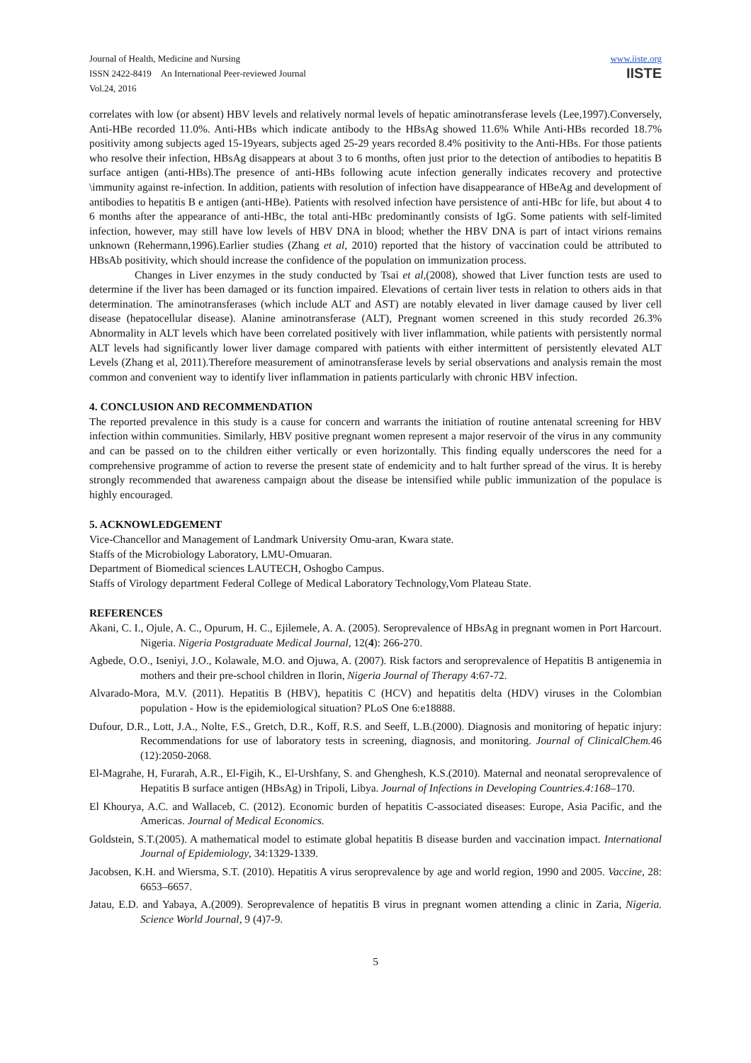Journal of Health, Medicine and Nursing
ISSN 2422-8419 An International Peer-reviewed Journal
Vol.24, 2016
www.iiste.org
IISTE
correlates with low (or absent) HBV levels and relatively normal levels of hepatic aminotransferase levels (Lee,1997).Conversely, Anti-HBe recorded 11.0%. Anti-HBs which indicate antibody to the HBsAg showed 11.6% While Anti-HBs recorded 18.7% positivity among subjects aged 15-19years, subjects aged 25-29 years recorded 8.4% positivity to the Anti-HBs. For those patients who resolve their infection, HBsAg disappears at about 3 to 6 months, often just prior to the detection of antibodies to hepatitis B surface antigen (anti-HBs).The presence of anti-HBs following acute infection generally indicates recovery and protective \immunity against re-infection. In addition, patients with resolution of infection have disappearance of HBeAg and development of antibodies to hepatitis B e antigen (anti-HBe). Patients with resolved infection have persistence of anti-HBc for life, but about 4 to 6 months after the appearance of anti-HBc, the total anti-HBc predominantly consists of IgG. Some patients with self-limited infection, however, may still have low levels of HBV DNA in blood; whether the HBV DNA is part of intact virions remains unknown (Rehermann,1996).Earlier studies (Zhang et al, 2010) reported that the history of vaccination could be attributed to HBsAb positivity, which should increase the confidence of the population on immunization process.
Changes in Liver enzymes in the study conducted by Tsai et al,(2008), showed that Liver function tests are used to determine if the liver has been damaged or its function impaired. Elevations of certain liver tests in relation to others aids in that determination. The aminotransferases (which include ALT and AST) are notably elevated in liver damage caused by liver cell disease (hepatocellular disease). Alanine aminotransferase (ALT), Pregnant women screened in this study recorded 26.3% Abnormality in ALT levels which have been correlated positively with liver inflammation, while patients with persistently normal ALT levels had significantly lower liver damage compared with patients with either intermittent of persistently elevated ALT Levels (Zhang et al, 2011).Therefore measurement of aminotransferase levels by serial observations and analysis remain the most common and convenient way to identify liver inflammation in patients particularly with chronic HBV infection.
4. CONCLUSION AND RECOMMENDATION
The reported prevalence in this study is a cause for concern and warrants the initiation of routine antenatal screening for HBV infection within communities. Similarly, HBV positive pregnant women represent a major reservoir of the virus in any community and can be passed on to the children either vertically or even horizontally. This finding equally underscores the need for a comprehensive programme of action to reverse the present state of endemicity and to halt further spread of the virus. It is hereby strongly recommended that awareness campaign about the disease be intensified while public immunization of the populace is highly encouraged.
5. ACKNOWLEDGEMENT
Vice-Chancellor and Management of Landmark University Omu-aran, Kwara state.
Staffs of the Microbiology Laboratory, LMU-Omuaran.
Department of Biomedical sciences LAUTECH, Oshogbo Campus.
Staffs of Virology department Federal College of Medical Laboratory Technology,Vom Plateau State.
REFERENCES
Akani, C. I., Ojule, A. C., Opurum, H. C., Ejilemele, A. A. (2005). Seroprevalence of HBsAg in pregnant women in Port Harcourt. Nigeria. Nigeria Postgraduate Medical Journal, 12(4): 266-270.
Agbede, O.O., Iseniyi, J.O., Kolawale, M.O. and Ojuwa, A. (2007). Risk factors and seroprevalence of Hepatitis B antigenemia in mothers and their pre-school children in Ilorin, Nigeria Journal of Therapy 4:67-72.
Alvarado-Mora, M.V. (2011). Hepatitis B (HBV), hepatitis C (HCV) and hepatitis delta (HDV) viruses in the Colombian population - How is the epidemiological situation? PLoS One 6:e18888.
Dufour, D.R., Lott, J.A., Nolte, F.S., Gretch, D.R., Koff, R.S. and Seeff, L.B.(2000). Diagnosis and monitoring of hepatic injury: Recommendations for use of laboratory tests in screening, diagnosis, and monitoring. Journal of ClinicalChem. 46 (12):2050-2068.
El-Magrahe, H, Furarah, A.R., El-Figih, K., El-Urshfany, S. and Ghenghesh, K.S.(2010). Maternal and neonatal seroprevalence of Hepatitis B surface antigen (HBsAg) in Tripoli, Libya. Journal of Infections in Developing Countries.4:168–170.
El Khourya, A.C. and Wallaceb, C. (2012). Economic burden of hepatitis C-associated diseases: Europe, Asia Pacific, and the Americas. Journal of Medical Economics.
Goldstein, S.T.(2005). A mathematical model to estimate global hepatitis B disease burden and vaccination impact. International Journal of Epidemiology, 34:1329-1339.
Jacobsen, K.H. and Wiersma, S.T. (2010). Hepatitis A virus seroprevalence by age and world region, 1990 and 2005. Vaccine, 28: 6653–6657.
Jatau, E.D. and Yabaya, A.(2009). Seroprevalence of hepatitis B virus in pregnant women attending a clinic in Zaria, Nigeria. Science World Journal, 9 (4)7-9.
5